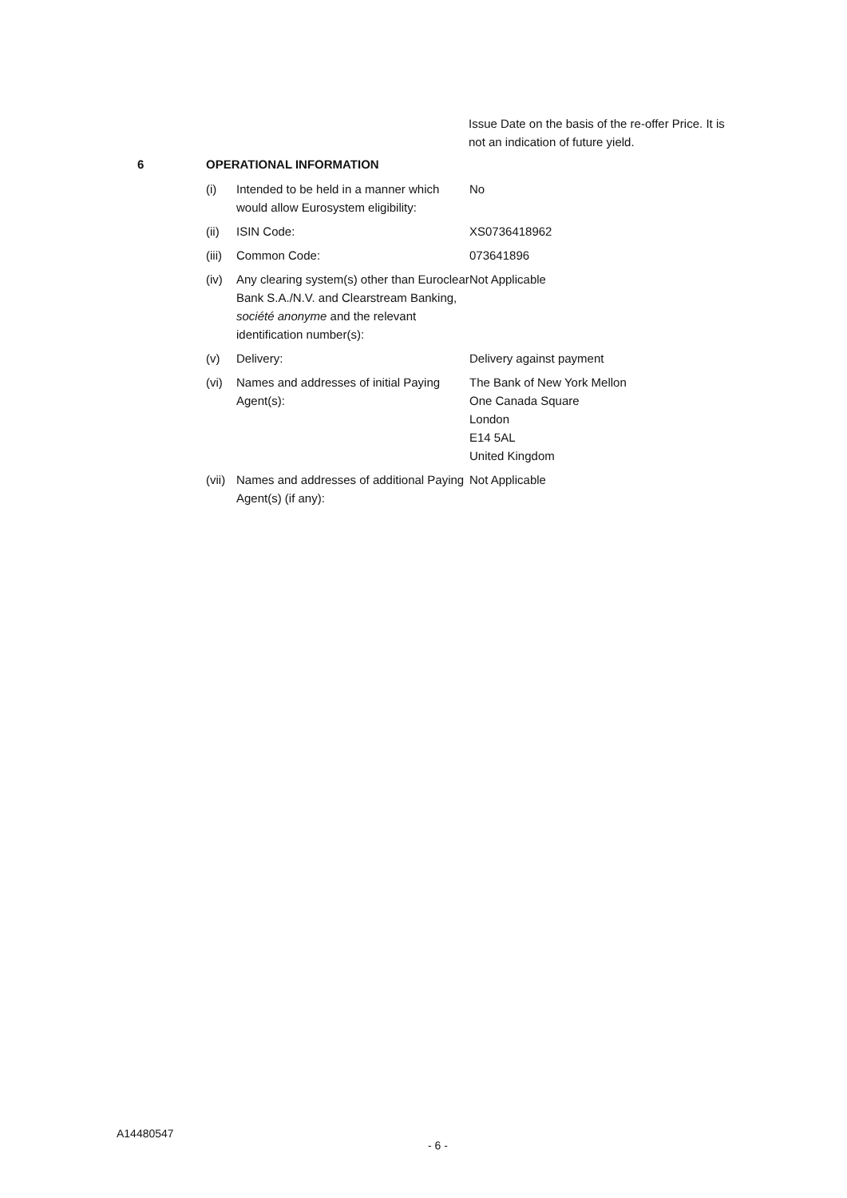Issue Date on the basis of the re-offer Price. It is not an indication of future yield.
| 6 | OPERATIONAL INFORMATION | | |
| | (i) | Intended to be held in a manner which would allow Eurosystem eligibility: | No |
| | (ii) | ISIN Code: | XS0736418962 |
| | (iii) | Common Code: | 073641896 |
| | (iv) | Any clearing system(s) other than Euroclear Bank S.A./N.V. and Clearstream Banking, société anonyme and the relevant identification number(s): | Not Applicable |
| | (v) | Delivery: | Delivery against payment |
| | (vi) | Names and addresses of initial Paying Agent(s): | The Bank of New York Mellon One Canada Square London E14 5AL United Kingdom |
| | (vii) | Names and addresses of additional Paying Agent(s) (if any): | Not Applicable |
A14480547
- 6 -